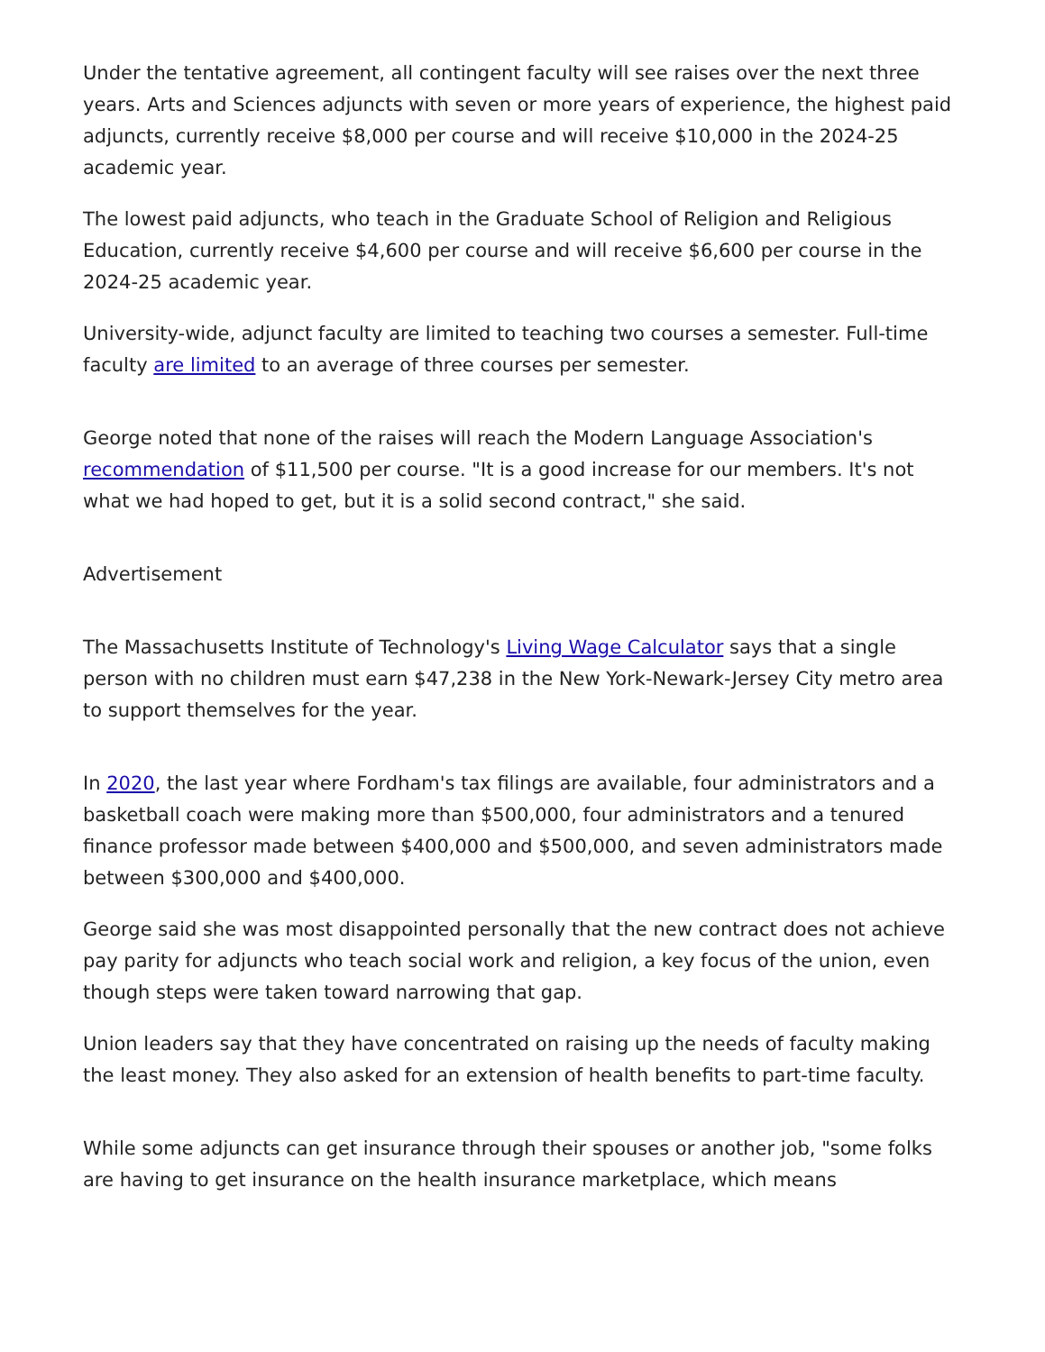Under the tentative agreement, all contingent faculty will see raises over the next three years. Arts and Sciences adjuncts with seven or more years of experience, the highest paid adjuncts, currently receive $8,000 per course and will receive $10,000 in the 2024-25 academic year.
The lowest paid adjuncts, who teach in the Graduate School of Religion and Religious Education, currently receive $4,600 per course and will receive $6,600 per course in the 2024-25 academic year.
University-wide, adjunct faculty are limited to teaching two courses a semester. Full-time faculty are limited to an average of three courses per semester.
George noted that none of the raises will reach the Modern Language Association's recommendation of $11,500 per course. "It is a good increase for our members. It's not what we had hoped to get, but it is a solid second contract," she said.
Advertisement
The Massachusetts Institute of Technology's Living Wage Calculator says that a single person with no children must earn $47,238 in the New York-Newark-Jersey City metro area to support themselves for the year.
In 2020, the last year where Fordham's tax filings are available, four administrators and a basketball coach were making more than $500,000, four administrators and a tenured finance professor made between $400,000 and $500,000, and seven administrators made between $300,000 and $400,000.
George said she was most disappointed personally that the new contract does not achieve pay parity for adjuncts who teach social work and religion, a key focus of the union, even though steps were taken toward narrowing that gap.
Union leaders say that they have concentrated on raising up the needs of faculty making the least money. They also asked for an extension of health benefits to part-time faculty.
While some adjuncts can get insurance through their spouses or another job, "some folks are having to get insurance on the health insurance marketplace, which means